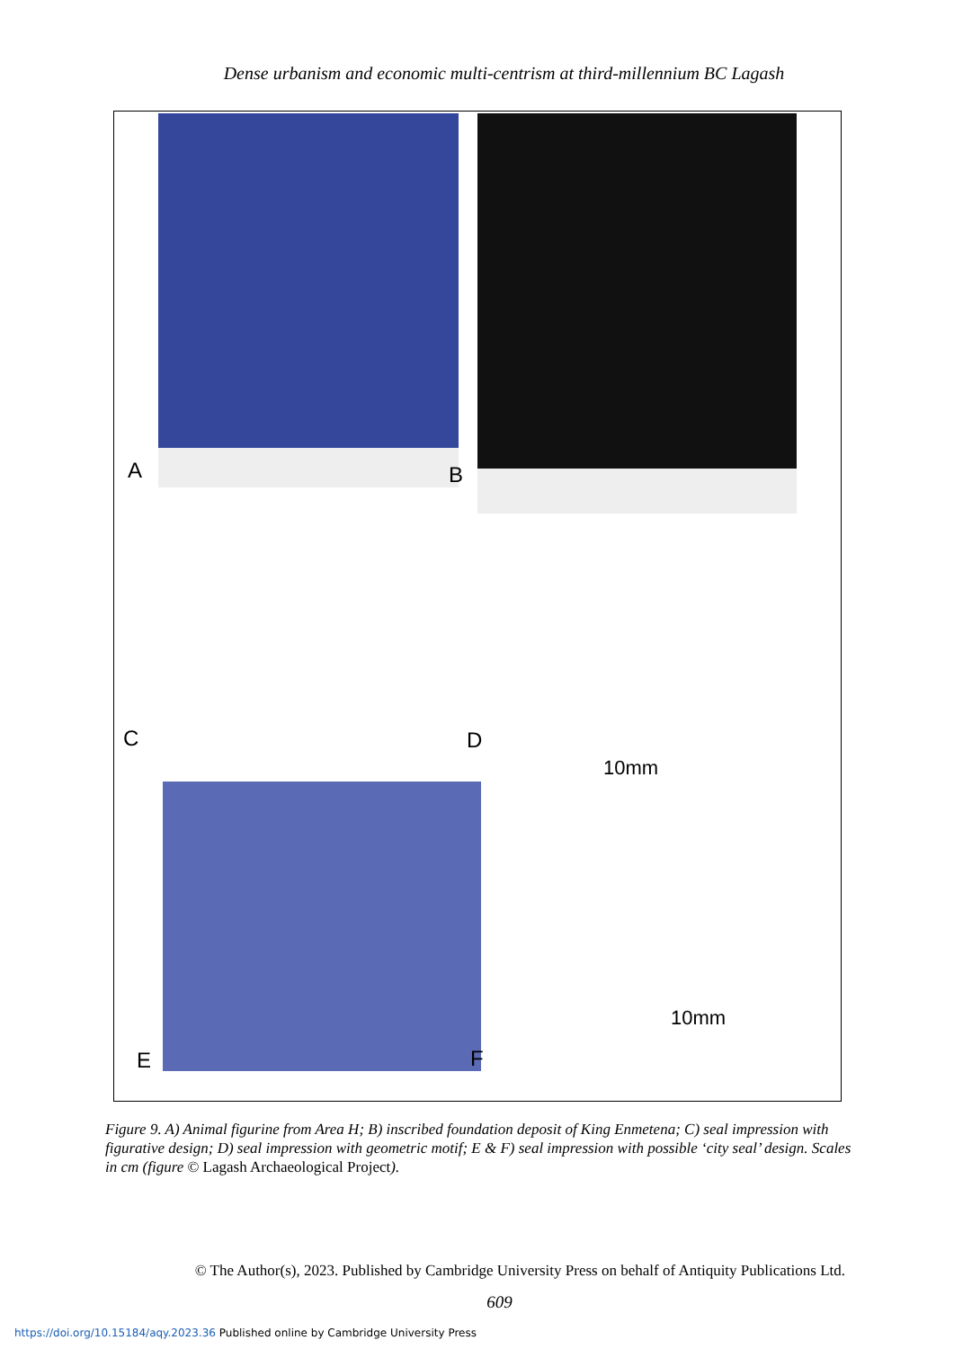Dense urbanism and economic multi-centrism at third-millennium BC Lagash
A
B
C
D
10mm
E
F
10mm
Figure 9. A) Animal figurine from Area H; B) inscribed foundation deposit of King Enmetena; C) seal impression with figurative design; D) seal impression with geometric motif; E & F) seal impression with possible ‘city seal’ design. Scales in cm (figure © Lagash Archaeological Project).
© The Author(s), 2023. Published by Cambridge University Press on behalf of Antiquity Publications Ltd.
609
https://doi.org/10.15184/aqy.2023.36 Published online by Cambridge University Press